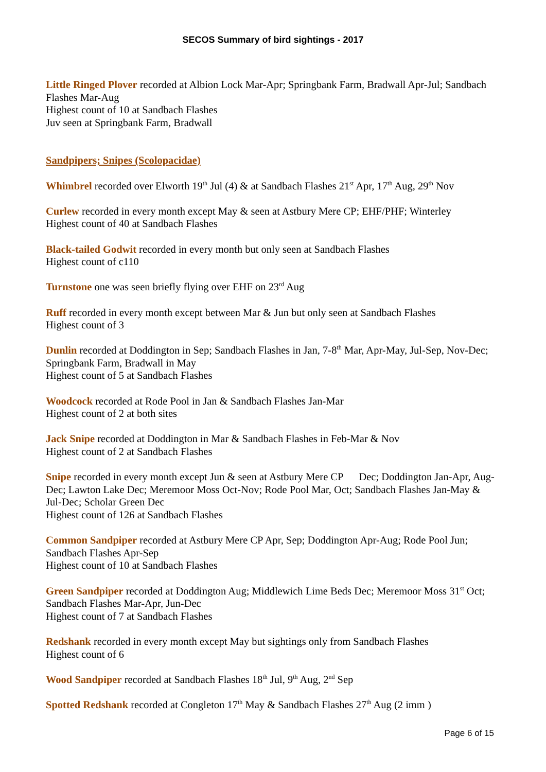SECOS Summary of bird sightings - 2017
Little Ringed Plover recorded at Albion Lock Mar-Apr; Springbank Farm, Bradwall Apr-Jul; Sandbach Flashes Mar-Aug
Highest count of 10 at Sandbach Flashes
Juv seen at Springbank Farm, Bradwall
Sandpipers; Snipes (Scolopacidae)
Whimbrel recorded over Elworth 19<sup>th</sup> Jul (4) & at Sandbach Flashes 21<sup>st</sup> Apr, 17<sup>th</sup> Aug, 29<sup>th</sup> Nov
Curlew recorded in every month except May & seen at Astbury Mere CP; EHF/PHF; Winterley
Highest count of 40 at Sandbach Flashes
Black-tailed Godwit recorded in every month but only seen at Sandbach Flashes
Highest count of c110
Turnstone one was seen briefly flying over EHF on 23<sup>rd</sup> Aug
Ruff recorded in every month except between Mar & Jun but only seen at Sandbach Flashes
Highest count of 3
Dunlin recorded at Doddington in Sep; Sandbach Flashes in Jan, 7-8<sup>th</sup> Mar, Apr-May, Jul-Sep, Nov-Dec; Springbank Farm, Bradwall in May
Highest count of 5 at Sandbach Flashes
Woodcock recorded at Rode Pool in Jan & Sandbach Flashes Jan-Mar
Highest count of 2 at both sites
Jack Snipe recorded at Doddington in Mar & Sandbach Flashes in Feb-Mar & Nov
Highest count of 2 at Sandbach Flashes
Snipe recorded in every month except Jun & seen at Astbury Mere CP Dec; Doddington Jan-Apr, Aug-Dec; Lawton Lake Dec; Meremoor Moss Oct-Nov; Rode Pool Mar, Oct; Sandbach Flashes Jan-May & Jul-Dec; Scholar Green Dec
Highest count of 126 at Sandbach Flashes
Common Sandpiper recorded at Astbury Mere CP Apr, Sep; Doddington Apr-Aug; Rode Pool Jun; Sandbach Flashes Apr-Sep
Highest count of 10 at Sandbach Flashes
Green Sandpiper recorded at Doddington Aug; Middlewich Lime Beds Dec; Meremoor Moss 31<sup>st</sup> Oct; Sandbach Flashes Mar-Apr, Jun-Dec
Highest count of 7 at Sandbach Flashes
Redshank recorded in every month except May but sightings only from Sandbach Flashes
Highest count of 6
Wood Sandpiper recorded at Sandbach Flashes 18<sup>th</sup> Jul, 9<sup>th</sup> Aug, 2<sup>nd</sup> Sep
Spotted Redshank recorded at Congleton 17<sup>th</sup> May & Sandbach Flashes 27<sup>th</sup> Aug (2 imm )
Page 6 of 15